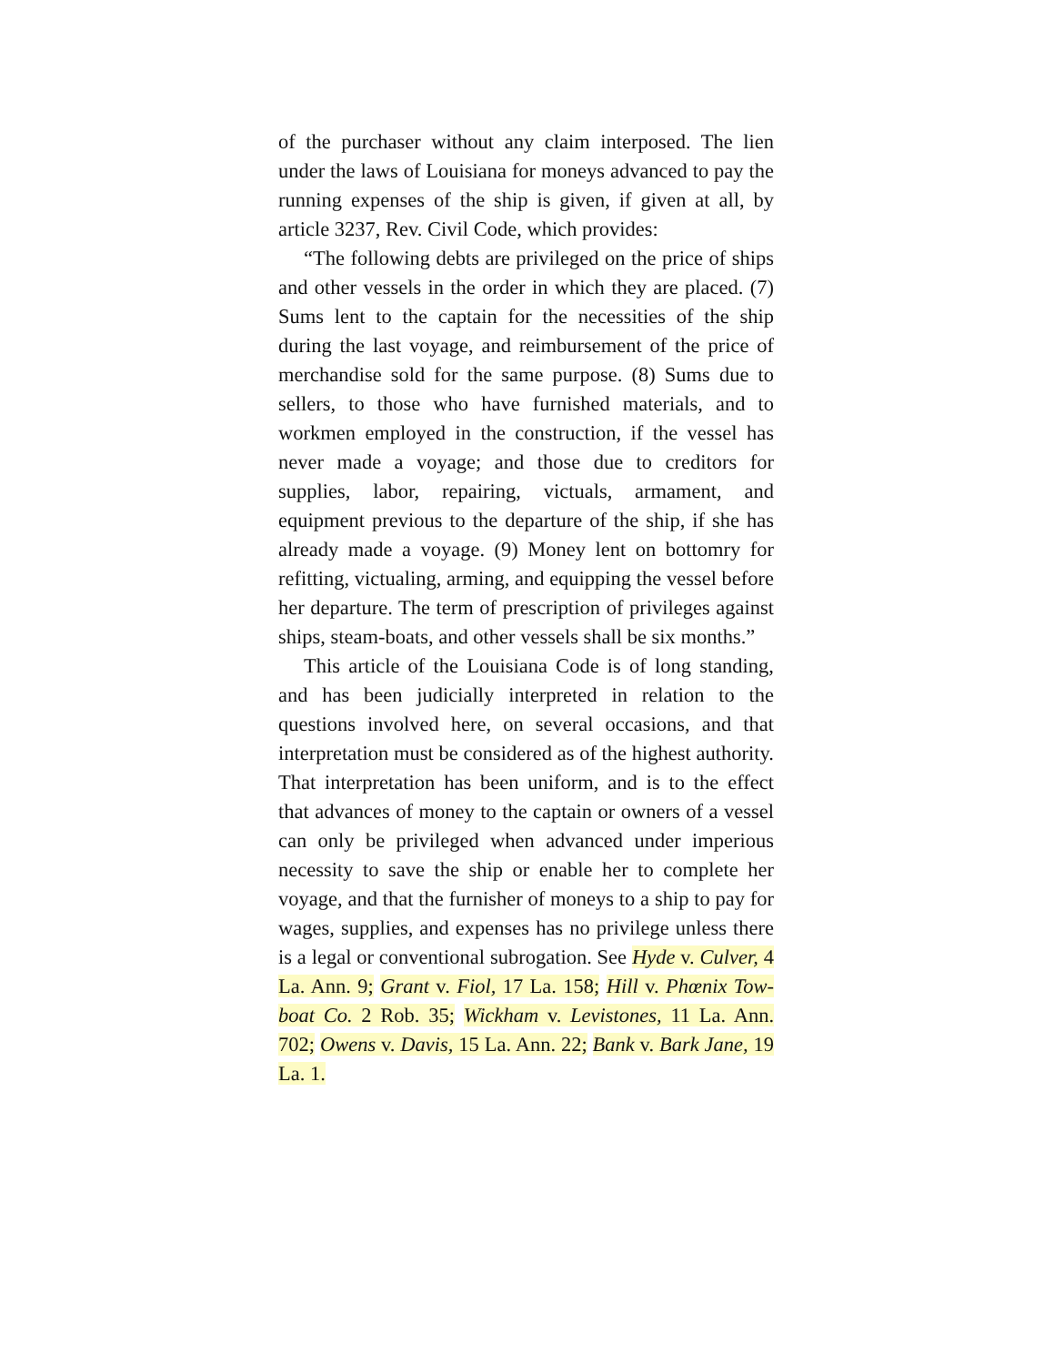of the purchaser without any claim interposed. The lien under the laws of Louisiana for moneys advanced to pay the running expenses of the ship is given, if given at all, by article 3237, Rev. Civil Code, which provides:
“The following debts are privileged on the price of ships and other vessels in the order in which they are placed. (7) Sums lent to the captain for the necessities of the ship during the last voyage, and reimbursement of the price of merchandise sold for the same purpose. (8) Sums due to sellers, to those who have furnished materials, and to workmen employed in the construction, if the vessel has never made a voyage; and those due to creditors for supplies, labor, repairing, victuals, armament, and equipment previous to the departure of the ship, if she has already made a voyage. (9) Money lent on bottomry for refitting, victualing, arming, and equipping the vessel before her departure. The term of prescription of privileges against ships, steam-boats, and other vessels shall be six months.”
This article of the Louisiana Code is of long standing, and has been judicially interpreted in relation to the questions involved here, on several occasions, and that interpretation must be considered as of the highest authority. That interpretation has been uniform, and is to the effect that advances of money to the captain or owners of a vessel can only be privileged when advanced under imperious necessity to save the ship or enable her to complete her voyage, and that the furnisher of moneys to a ship to pay for wages, supplies, and expenses has no privilege unless there is a legal or conventional subrogation. See Hyde v. Culver, 4 La. Ann. 9; Grant v. Fiol, 17 La. 158; Hill v. Phœnix Tow-boat Co. 2 Rob. 35; Wickham v. Levistones, 11 La. Ann. 702; Owens v. Davis, 15 La. Ann. 22; Bank v. Bark Jane, 19 La. 1.